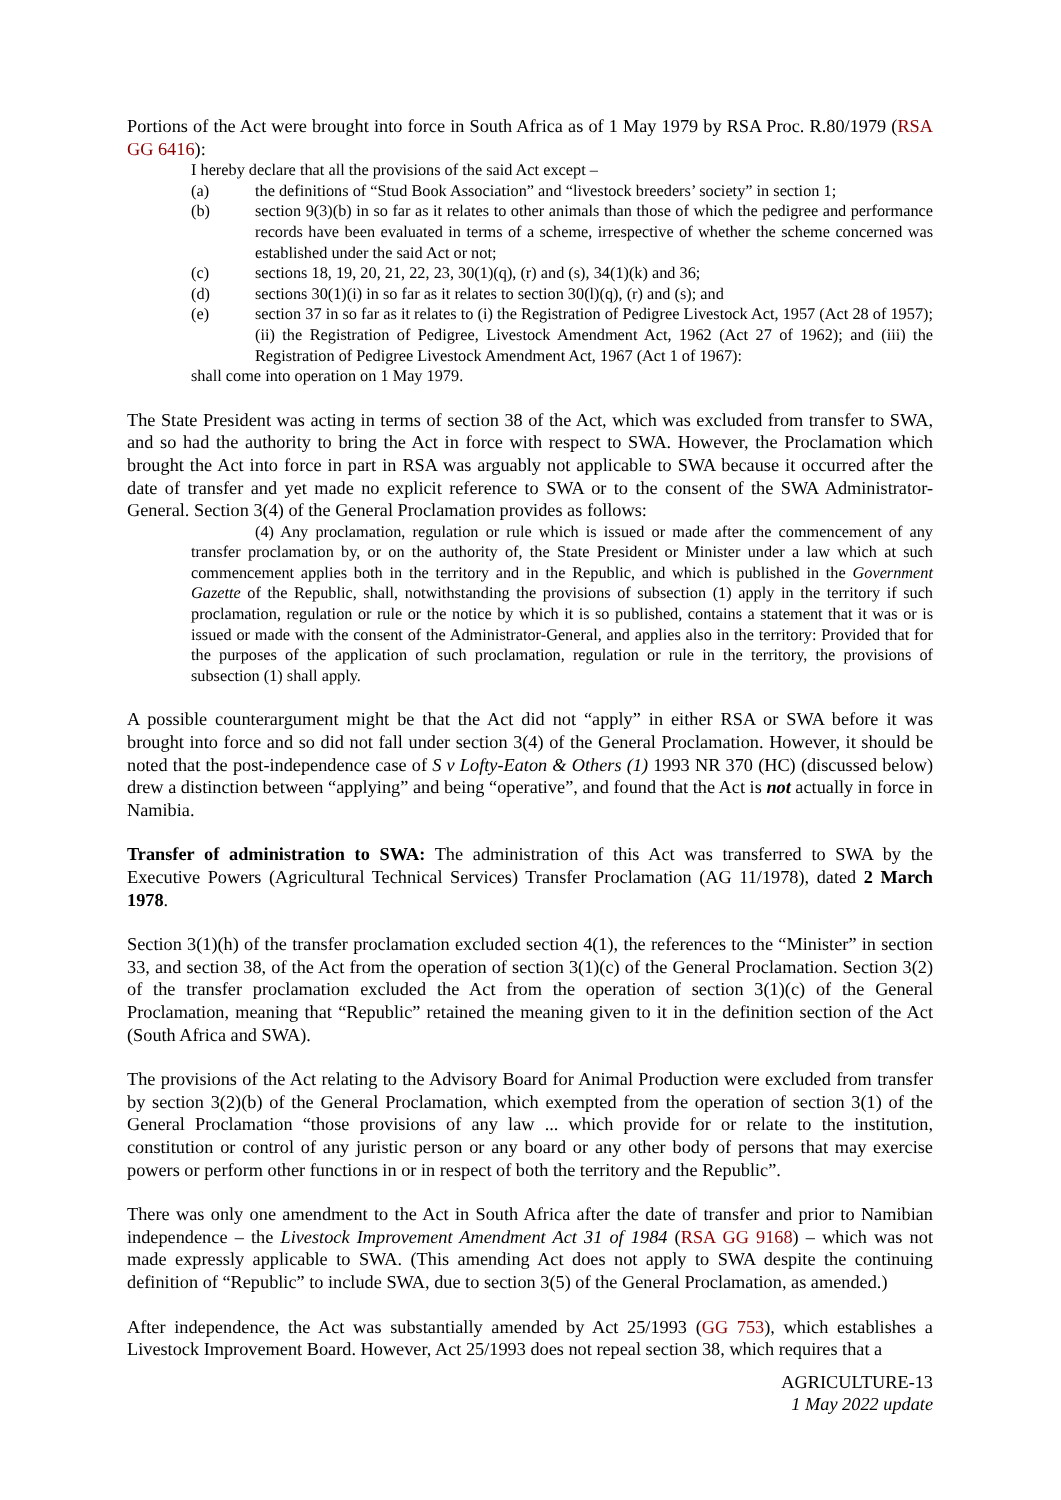Portions of the Act were brought into force in South Africa as of 1 May 1979 by RSA Proc. R.80/1979 (RSA GG 6416):
I hereby declare that all the provisions of the said Act except –
(a) the definitions of “Stud Book Association” and “livestock breeders’ society” in section 1;
(b) section 9(3)(b) in so far as it relates to other animals than those of which the pedigree and performance records have been evaluated in terms of a scheme, irrespective of whether the scheme concerned was established under the said Act or not;
(c) sections 18, 19, 20, 21, 22, 23, 30(1)(q), (r) and (s), 34(1)(k) and 36;
(d) sections 30(1)(i) in so far as it relates to section 30(l)(q), (r) and (s); and
(e) section 37 in so far as it relates to (i) the Registration of Pedigree Livestock Act, 1957 (Act 28 of 1957); (ii) the Registration of Pedigree, Livestock Amendment Act, 1962 (Act 27 of 1962); and (iii) the Registration of Pedigree Livestock Amendment Act, 1967 (Act 1 of 1967):
shall come into operation on 1 May 1979.
The State President was acting in terms of section 38 of the Act, which was excluded from transfer to SWA, and so had the authority to bring the Act in force with respect to SWA. However, the Proclamation which brought the Act into force in part in RSA was arguably not applicable to SWA because it occurred after the date of transfer and yet made no explicit reference to SWA or to the consent of the SWA Administrator-General. Section 3(4) of the General Proclamation provides as follows:
(4) Any proclamation, regulation or rule which is issued or made after the commencement of any transfer proclamation by, or on the authority of, the State President or Minister under a law which at such commencement applies both in the territory and in the Republic, and which is published in the Government Gazette of the Republic, shall, notwithstanding the provisions of subsection (1) apply in the territory if such proclamation, regulation or rule or the notice by which it is so published, contains a statement that it was or is issued or made with the consent of the Administrator-General, and applies also in the territory: Provided that for the purposes of the application of such proclamation, regulation or rule in the territory, the provisions of subsection (1) shall apply.
A possible counterargument might be that the Act did not “apply” in either RSA or SWA before it was brought into force and so did not fall under section 3(4) of the General Proclamation. However, it should be noted that the post-independence case of S v Lofty-Eaton & Others (1) 1993 NR 370 (HC) (discussed below) drew a distinction between “applying” and being “operative”, and found that the Act is not actually in force in Namibia.
Transfer of administration to SWA: The administration of this Act was transferred to SWA by the Executive Powers (Agricultural Technical Services) Transfer Proclamation (AG 11/1978), dated 2 March 1978.
Section 3(1)(h) of the transfer proclamation excluded section 4(1), the references to the “Minister” in section 33, and section 38, of the Act from the operation of section 3(1)(c) of the General Proclamation. Section 3(2) of the transfer proclamation excluded the Act from the operation of section 3(1)(c) of the General Proclamation, meaning that “Republic” retained the meaning given to it in the definition section of the Act (South Africa and SWA).
The provisions of the Act relating to the Advisory Board for Animal Production were excluded from transfer by section 3(2)(b) of the General Proclamation, which exempted from the operation of section 3(1) of the General Proclamation “those provisions of any law ... which provide for or relate to the institution, constitution or control of any juristic person or any board or any other body of persons that may exercise powers or perform other functions in or in respect of both the territory and the Republic”.
There was only one amendment to the Act in South Africa after the date of transfer and prior to Namibian independence – the Livestock Improvement Amendment Act 31 of 1984 (RSA GG 9168) – which was not made expressly applicable to SWA. (This amending Act does not apply to SWA despite the continuing definition of “Republic” to include SWA, due to section 3(5) of the General Proclamation, as amended.)
After independence, the Act was substantially amended by Act 25/1993 (GG 753), which establishes a Livestock Improvement Board. However, Act 25/1993 does not repeal section 38, which requires that a
AGRICULTURE-13
1 May 2022 update